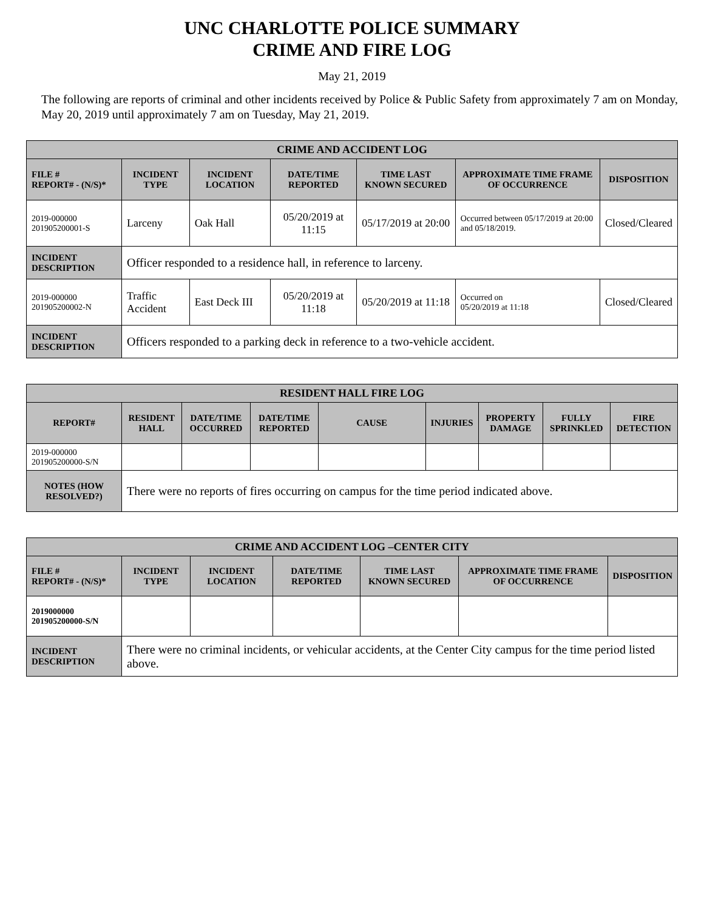UNC CHARLOTTE POLICE SUMMARY
CRIME AND FIRE LOG
May 21, 2019
The following are reports of criminal and other incidents received by Police & Public Safety from approximately 7 am on Monday, May 20, 2019 until approximately 7 am on Tuesday, May 21, 2019.
| CRIME AND ACCIDENT LOG | | | | | | |
| --- | --- | --- | --- | --- | --- | --- |
| FILE # REPORT# - (N/S)* | INCIDENT TYPE | INCIDENT LOCATION | DATE/TIME REPORTED | TIME LAST KNOWN SECURED | APPROXIMATE TIME FRAME OF OCCURRENCE | DISPOSITION |
| 2019-000000 201905200001-S | Larceny | Oak Hall | 05/20/2019 at 11:15 | 05/17/2019 at 20:00 | Occurred between 05/17/2019 at 20:00 and 05/18/2019. | Closed/Cleared |
| INCIDENT DESCRIPTION | Officer responded to a residence hall, in reference to larceny. | | | | | |
| 2019-000000 201905200002-N | Traffic Accident | East Deck III | 05/20/2019 at 11:18 | 05/20/2019 at 11:18 | Occurred on 05/20/2019 at 11:18 | Closed/Cleared |
| INCIDENT DESCRIPTION | Officers responded to a parking deck in reference to a two-vehicle accident. | | | | | |
| RESIDENT HALL FIRE LOG | | | | | | | | |
| --- | --- | --- | --- | --- | --- | --- | --- | --- |
| REPORT# | RESIDENT HALL | DATE/TIME OCCURRED | DATE/TIME REPORTED | CAUSE | INJURIES | PROPERTY DAMAGE | FULLY SPRINKLED | FIRE DETECTION |
| 2019-000000 201905200000-S/N | | | | | | | | |
| NOTES (HOW RESOLVED?) | There were no reports of fires occurring on campus for the time period indicated above. | | | | | | | |
| CRIME AND ACCIDENT LOG –CENTER CITY | | | | | | |
| --- | --- | --- | --- | --- | --- | --- |
| FILE # REPORT# - (N/S)* | INCIDENT TYPE | INCIDENT LOCATION | DATE/TIME REPORTED | TIME LAST KNOWN SECURED | APPROXIMATE TIME FRAME OF OCCURRENCE | DISPOSITION |
| 2019000000 201905200000-S/N | | | | | | |
| INCIDENT DESCRIPTION | There were no criminal incidents, or vehicular accidents, at the Center City campus for the time period listed above. | | | | | |